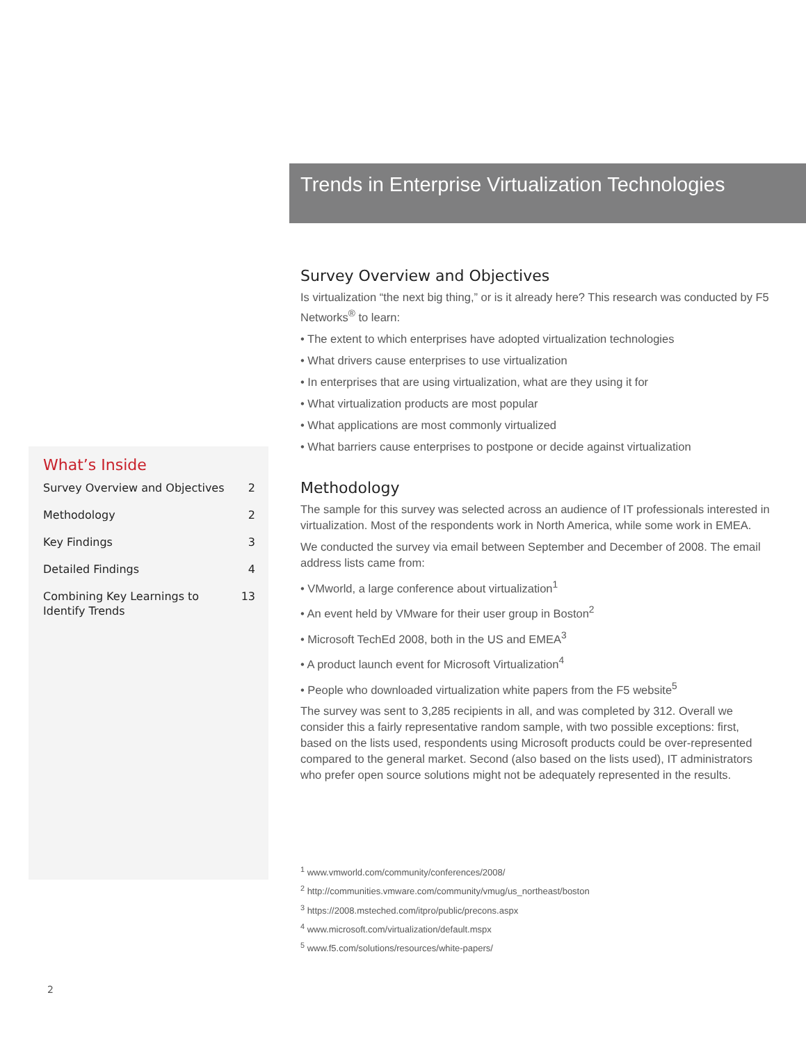Trends in Enterprise Virtualization Technologies
Survey Overview and Objectives
Is virtualization “the next big thing,” or is it already here? This research was conducted by F5 Networks<sup>®</sup> to learn:
• The extent to which enterprises have adopted virtualization technologies
• What drivers cause enterprises to use virtualization
• In enterprises that are using virtualization, what are they using it for
• What virtualization products are most popular
• What applications are most commonly virtualized
• What barriers cause enterprises to postpone or decide against virtualization
Methodology
The sample for this survey was selected across an audience of IT professionals interested in virtualization. Most of the respondents work in North America, while some work in EMEA.
We conducted the survey via email between September and December of 2008. The email address lists came from:
• VMworld, a large conference about virtualization<sup>1</sup>
• An event held by VMware for their user group in Boston<sup>2</sup>
• Microsoft TechEd 2008, both in the US and EMEA<sup>3</sup>
• A product launch event for Microsoft Virtualization<sup>4</sup>
• People who downloaded virtualization white papers from the F5 website<sup>5</sup>
The survey was sent to 3,285 recipients in all, and was completed by 312. Overall we consider this a fairly representative random sample, with two possible exceptions: first, based on the lists used, respondents using Microsoft products could be over-represented compared to the general market. Second (also based on the lists used), IT administrators who prefer open source solutions might not be adequately represented in the results.
What’s Inside
Survey Overview and Objectives 2
Methodology 2
Key Findings 3
Detailed Findings 4
Combining Key Learnings to
Identify Trends 13
<sup>1</sup> www.vmworld.com/community/conferences/2008/
<sup>2</sup> http://communities.vmware.com/community/vmug/us_northeast/boston
<sup>3</sup> https://2008.msteched.com/itpro/public/precons.aspx
<sup>4</sup> www.microsoft.com/virtualization/default.mspx
<sup>5</sup> www.f5.com/solutions/resources/white-papers/
2